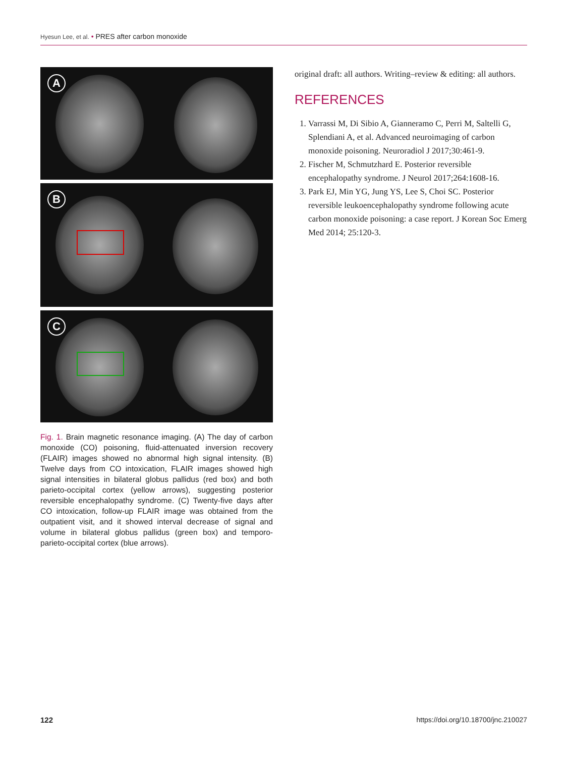Hyesun Lee, et al. • PRES after carbon monoxide
A
B
C
Fig. 1. Brain magnetic resonance imaging. (A) The day of carbon monoxide (CO) poisoning, fluid-attenuated inversion recovery (FLAIR) images showed no abnormal high signal intensity. (B) Twelve days from CO intoxication, FLAIR images showed high signal intensities in bilateral globus pallidus (red box) and both parieto-occipital cortex (yellow arrows), suggesting posterior reversible encephalopathy syndrome. (C) Twenty-five days after CO intoxication, follow-up FLAIR image was obtained from the outpatient visit, and it showed interval decrease of signal and volume in bilateral globus pallidus (green box) and temporo-parieto-occipital cortex (blue arrows).
original draft: all authors. Writing–review & editing: all authors.
REFERENCES
1. Varrassi M, Di Sibio A, Gianneramo C, Perri M, Saltelli G, Splendiani A, et al. Advanced neuroimaging of carbon monoxide poisoning. Neuroradiol J 2017;30:461-9.
2. Fischer M, Schmutzhard E. Posterior reversible encephalopathy syndrome. J Neurol 2017;264:1608-16.
3. Park EJ, Min YG, Jung YS, Lee S, Choi SC. Posterior reversible leukoencephalopathy syndrome following acute carbon monoxide poisoning: a case report. J Korean Soc Emerg Med 2014; 25:120-3.
122
https://doi.org/10.18700/jnc.210027